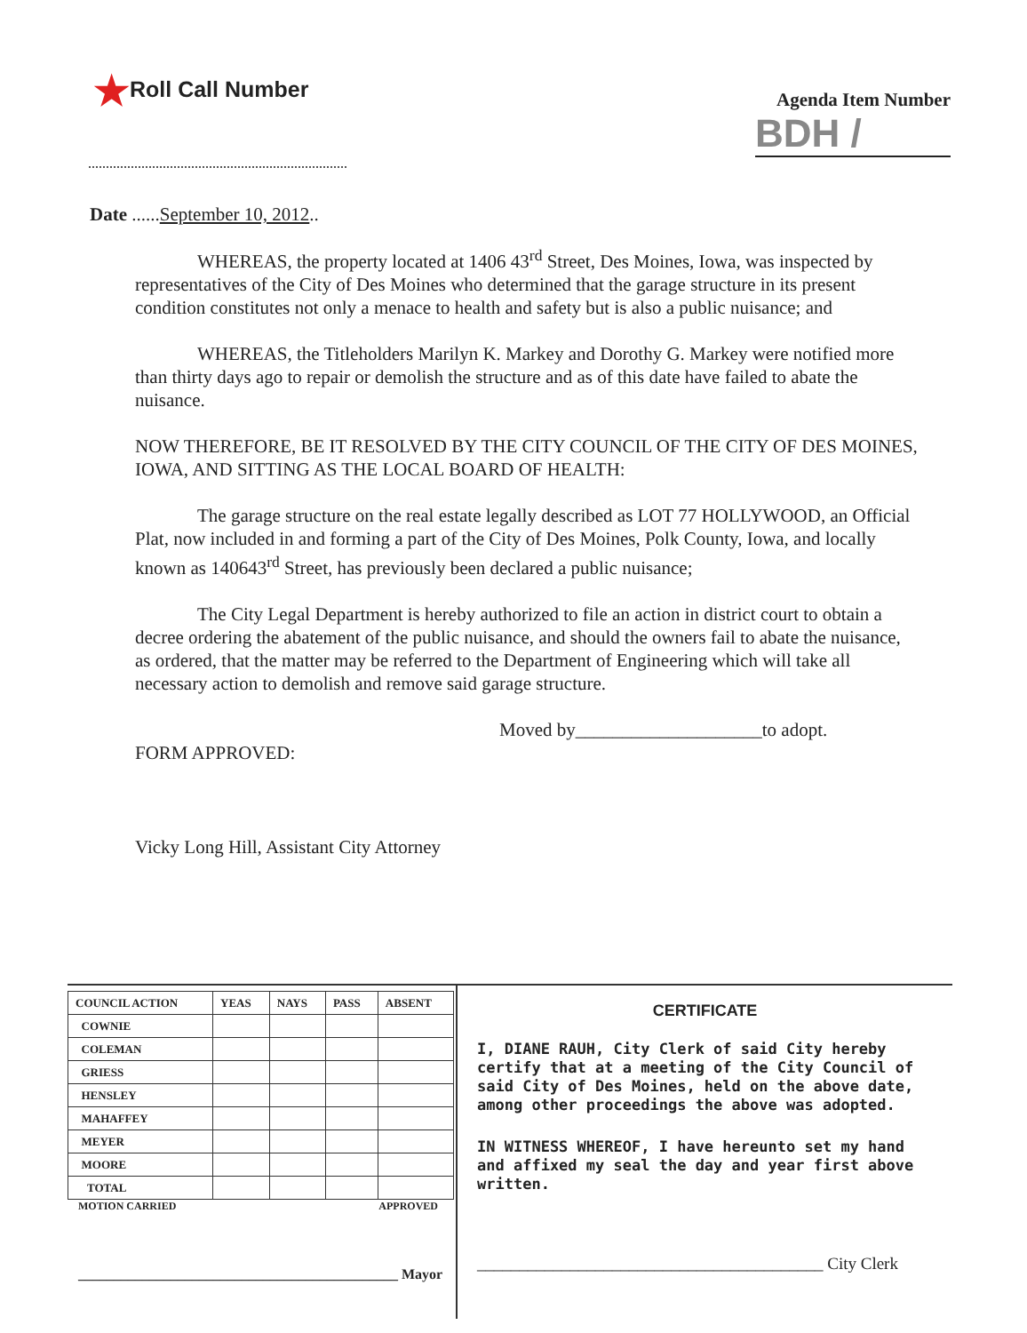★Roll Call Number
Agenda Item Number
BDH /
Date ......September 10, 2012..
WHEREAS, the property located at 1406 43<sup>rd</sup> Street, Des Moines, Iowa, was inspected by representatives of the City of Des Moines who determined that the garage structure in its present condition constitutes not only a menace to health and safety but is also a public nuisance; and
WHEREAS, the Titleholders Marilyn K. Markey and Dorothy G. Markey were notified more than thirty days ago to repair or demolish the structure and as of this date have failed to abate the nuisance.
NOW THEREFORE, BE IT RESOLVED BY THE CITY COUNCIL OF THE CITY OF DES MOINES, IOWA, AND SITTING AS THE LOCAL BOARD OF HEALTH:
The garage structure on the real estate legally described as LOT 77 HOLLYWOOD, an Official Plat, now included in and forming a part of the City of Des Moines, Polk County, Iowa, and locally known as 140643<sup>rd</sup> Street, has previously been declared a public nuisance;
The City Legal Department is hereby authorized to file an action in district court to obtain a decree ordering the abatement of the public nuisance, and should the owners fail to abate the nuisance, as ordered, that the matter may be referred to the Department of Engineering which will take all necessary action to demolish and remove said garage structure.
Moved by____________________to adopt.
FORM APPROVED:
Vicky Long Hill, Assistant City Attorney
| COUNCIL ACTION | YEAS | NAYS | PASS | ABSENT |
| --- | --- | --- | --- | --- |
| COWNIE | | | | |
| COLEMAN | | | | |
| GRIESS | | | | |
| HENSLEY | | | | |
| MAHAFFEY | | | | |
| MEYER | | | | |
| MOORE | | | | |
| TOTAL | | | | |
MOTION CARRIED APPROVED
_____________________________________________ Mayor
CERTIFICATE
I, DIANE RAUH, City Clerk of said City hereby certify that at a meeting of the City Council of said City of Des Moines, held on the above date, among other proceedings the above was adopted.
IN WITNESS WHEREOF, I have hereunto set my hand and affixed my seal the day and year first above written.
_________________________________________ City Clerk